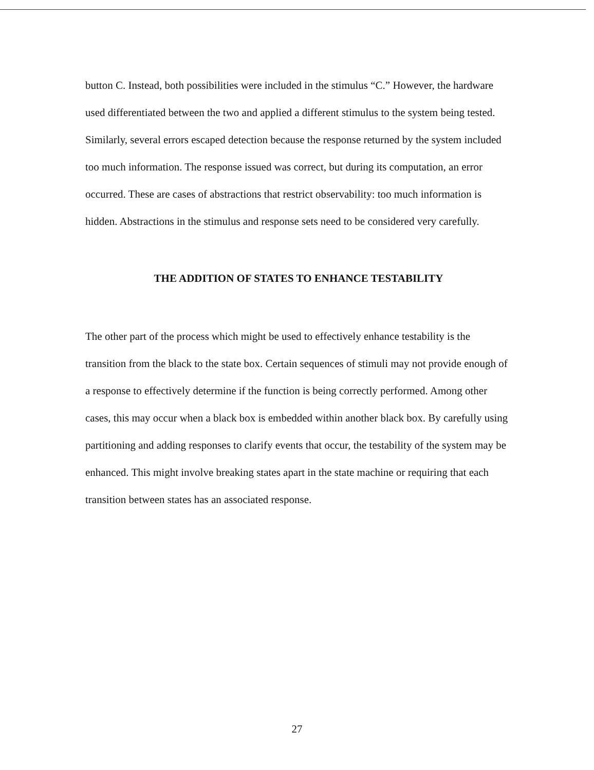button C. Instead, both possibilities were included in the stimulus “C.” However, the hardware used differentiated between the two and applied a different stimulus to the system being tested. Similarly, several errors escaped detection because the response returned by the system included too much information. The response issued was correct, but during its computation, an error occurred. These are cases of abstractions that restrict observability: too much information is hidden. Abstractions in the stimulus and response sets need to be considered very carefully.
THE ADDITION OF STATES TO ENHANCE TESTABILITY
The other part of the process which might be used to effectively enhance testability is the transition from the black to the state box. Certain sequences of stimuli may not provide enough of a response to effectively determine if the function is being correctly performed. Among other cases, this may occur when a black box is embedded within another black box. By carefully using partitioning and adding responses to clarify events that occur, the testability of the system may be enhanced. This might involve breaking states apart in the state machine or requiring that each transition between states has an associated response.
27